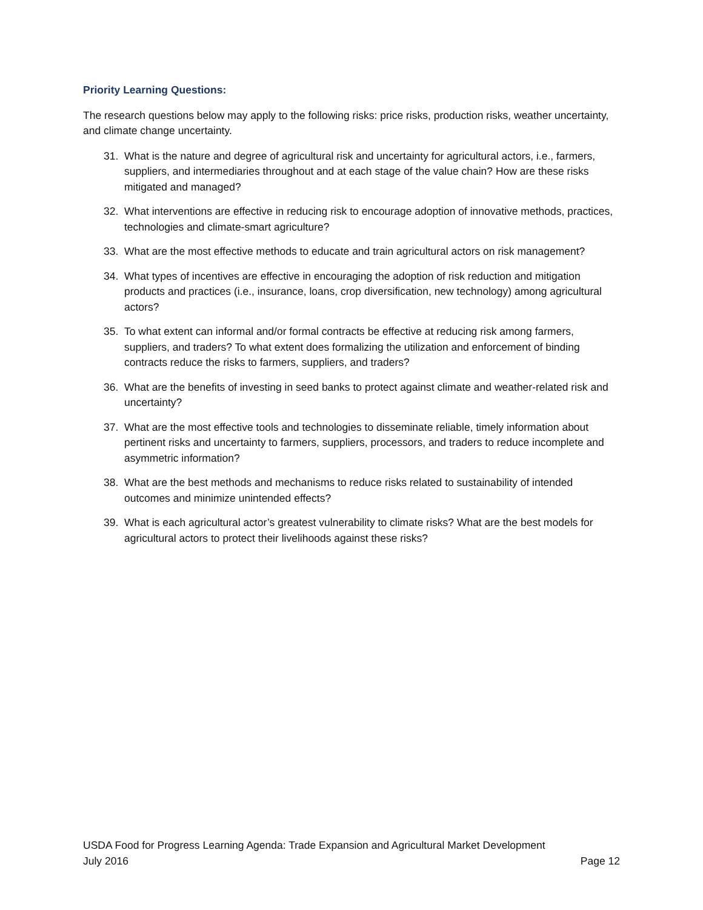Priority Learning Questions:
The research questions below may apply to the following risks: price risks, production risks, weather uncertainty, and climate change uncertainty.
31. What is the nature and degree of agricultural risk and uncertainty for agricultural actors, i.e., farmers, suppliers, and intermediaries throughout and at each stage of the value chain? How are these risks mitigated and managed?
32. What interventions are effective in reducing risk to encourage adoption of innovative methods, practices, technologies and climate-smart agriculture?
33. What are the most effective methods to educate and train agricultural actors on risk management?
34. What types of incentives are effective in encouraging the adoption of risk reduction and mitigation products and practices (i.e., insurance, loans, crop diversification, new technology) among agricultural actors?
35. To what extent can informal and/or formal contracts be effective at reducing risk among farmers, suppliers, and traders? To what extent does formalizing the utilization and enforcement of binding contracts reduce the risks to farmers, suppliers, and traders?
36. What are the benefits of investing in seed banks to protect against climate and weather-related risk and uncertainty?
37. What are the most effective tools and technologies to disseminate reliable, timely information about pertinent risks and uncertainty to farmers, suppliers, processors, and traders to reduce incomplete and asymmetric information?
38. What are the best methods and mechanisms to reduce risks related to sustainability of intended outcomes and minimize unintended effects?
39. What is each agricultural actor’s greatest vulnerability to climate risks? What are the best models for agricultural actors to protect their livelihoods against these risks?
USDA Food for Progress Learning Agenda: Trade Expansion and Agricultural Market Development
July 2016 Page 12